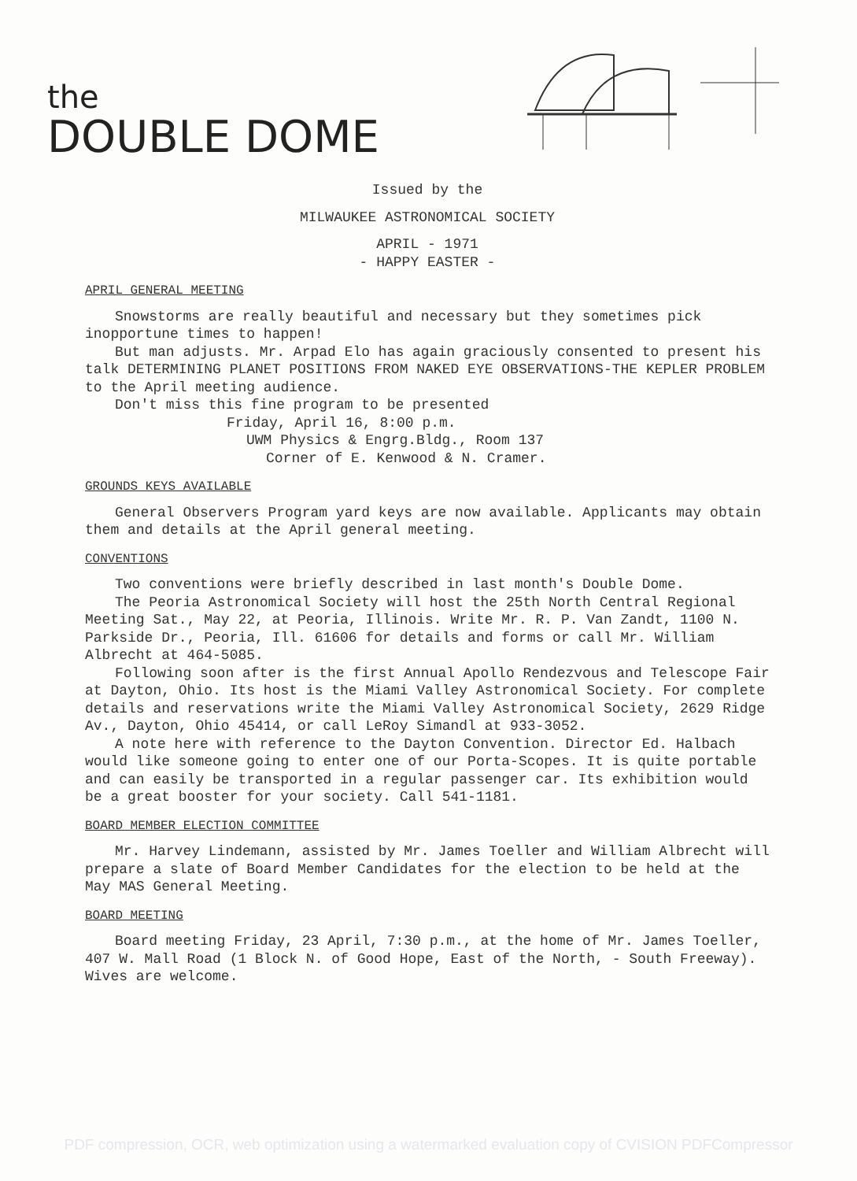the
DOUBLE DOME
Issued by the
MILWAUKEE ASTRONOMICAL SOCIETY
APRIL - 1971
- HAPPY EASTER -
APRIL GENERAL MEETING
Snowstorms are really beautiful and necessary but they sometimes pick inopportune times to happen!
But man adjusts. Mr. Arpad Elo has again graciously consented to present his talk DETERMINING PLANET POSITIONS FROM NAKED EYE OBSERVATIONS-THE KEPLER PROBLEM to the April meeting audience.
Don't miss this fine program to be presented
Friday, April 16, 8:00 p.m.
UWM Physics & Engrg.Bldg., Room 137
Corner of E. Kenwood & N. Cramer.
GROUNDS KEYS AVAILABLE
General Observers Program yard keys are now available. Applicants may obtain them and details at the April general meeting.
CONVENTIONS
Two conventions were briefly described in last month's Double Dome.
The Peoria Astronomical Society will host the 25th North Central Regional Meeting Sat., May 22, at Peoria, Illinois. Write Mr. R. P. Van Zandt, 1100 N. Parkside Dr., Peoria, Ill. 61606 for details and forms or call Mr. William Albrecht at 464-5085.
Following soon after is the first Annual Apollo Rendezvous and Telescope Fair at Dayton, Ohio. Its host is the Miami Valley Astronomical Society. For complete details and reservations write the Miami Valley Astronomical Society, 2629 Ridge Av., Dayton, Ohio 45414, or call LeRoy Simandl at 933-3052.
A note here with reference to the Dayton Convention. Director Ed. Halbach would like someone going to enter one of our Porta-Scopes. It is quite portable and can easily be transported in a regular passenger car. Its exhibition would be a great booster for your society. Call 541-1181.
BOARD MEMBER ELECTION COMMITTEE
Mr. Harvey Lindemann, assisted by Mr. James Toeller and William Albrecht will prepare a slate of Board Member Candidates for the election to be held at the May MAS General Meeting.
BOARD MEETING
Board meeting Friday, 23 April, 7:30 p.m., at the home of Mr. James Toeller, 407 W. Mall Road (1 Block N. of Good Hope, East of the North, - South Freeway). Wives are welcome.
PDF compression, OCR, web optimization using a watermarked evaluation copy of CVISION PDFCompressor